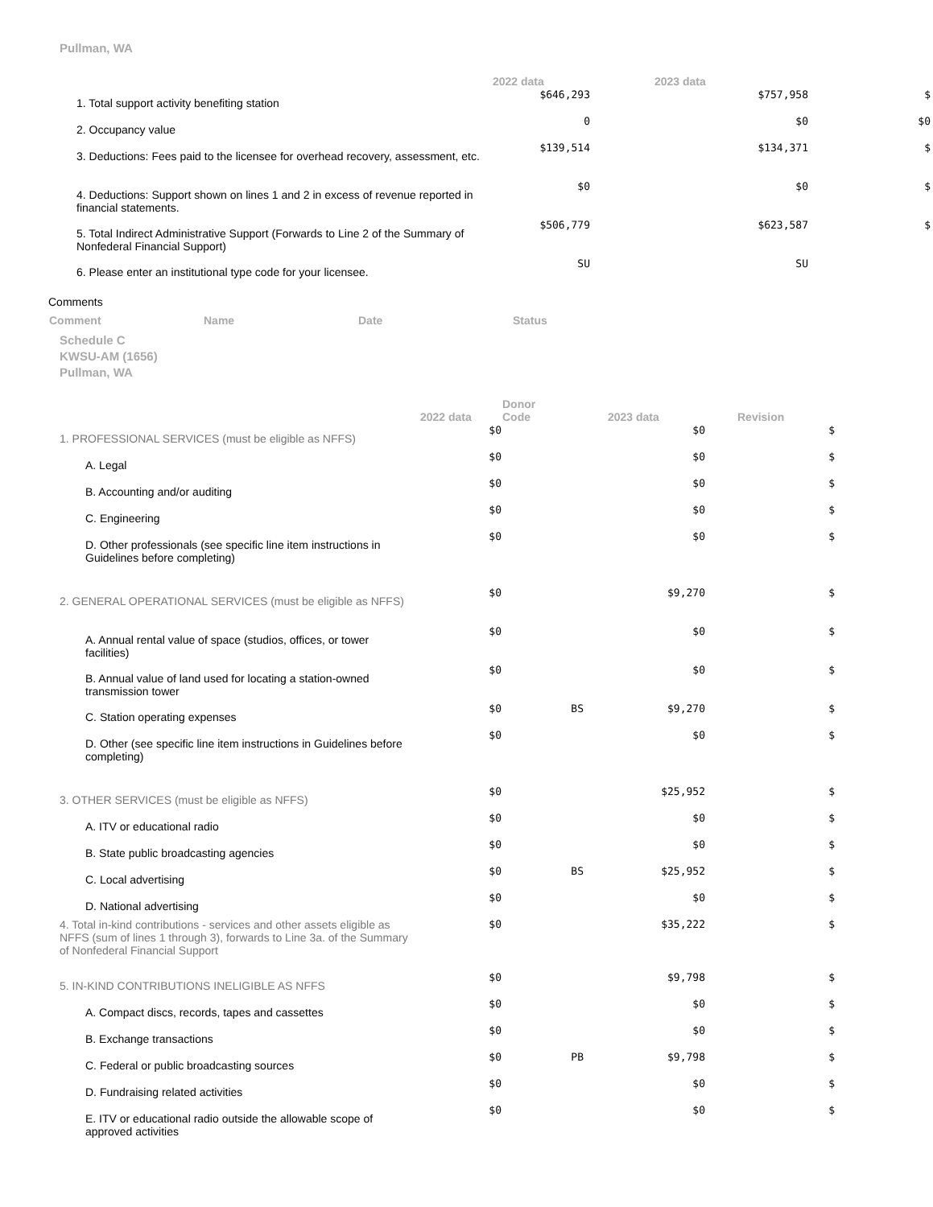Pullman, WA
| | 2022 data | 2023 data | |
| --- | --- | --- | --- |
| 1. Total support activity benefiting station | $646,293 | $757,958 | $ |
| 2. Occupancy value | 0 | $0 | $0 |
| 3. Deductions: Fees paid to the licensee for overhead recovery, assessment, etc. | $139,514 | $134,371 | $ |
| 4. Deductions: Support shown on lines 1 and 2 in excess of revenue reported in financial statements. | $0 | $0 | $ |
| 5. Total Indirect Administrative Support (Forwards to Line 2 of the Summary of Nonfederal Financial Support) | $506,779 | $623,587 | $ |
| 6. Please enter an institutional type code for your licensee. | SU | SU | |
Comments
| Comment | Name | Date | Status |
| --- | --- | --- | --- |
Schedule C
KWSU-AM (1656)
Pullman, WA
| | 2022 data | Donor Code | 2023 data | Revision |
| --- | --- | --- | --- | --- |
| 1. PROFESSIONAL SERVICES (must be eligible as NFFS) | $0 | | $0 | $ |
| A. Legal | $0 | | $0 | $ |
| B. Accounting and/or auditing | $0 | | $0 | $ |
| C. Engineering | $0 | | $0 | $ |
| D. Other professionals (see specific line item instructions in Guidelines before completing) | $0 | | $0 | $ |
| 2. GENERAL OPERATIONAL SERVICES (must be eligible as NFFS) | $0 | | $9,270 | $ |
| A. Annual rental value of space (studios, offices, or tower facilities) | $0 | | $0 | $ |
| B. Annual value of land used for locating a station-owned transmission tower | $0 | | $0 | $ |
| C. Station operating expenses | $0 | BS | $9,270 | $ |
| D. Other (see specific line item instructions in Guidelines before completing) | $0 | | $0 | $ |
| 3. OTHER SERVICES (must be eligible as NFFS) | $0 | | $25,952 | $ |
| A. ITV or educational radio | $0 | | $0 | $ |
| B. State public broadcasting agencies | $0 | | $0 | $ |
| C. Local advertising | $0 | BS | $25,952 | $ |
| D. National advertising | $0 | | $0 | $ |
| 4. Total in-kind contributions - services and other assets eligible as NFFS (sum of lines 1 through 3), forwards to Line 3a. of the Summary of Nonfederal Financial Support | $0 | | $35,222 | $ |
| 5. IN-KIND CONTRIBUTIONS INELIGIBLE AS NFFS | $0 | | $9,798 | $ |
| A. Compact discs, records, tapes and cassettes | $0 | | $0 | $ |
| B. Exchange transactions | $0 | | $0 | $ |
| C. Federal or public broadcasting sources | $0 | PB | $9,798 | $ |
| D. Fundraising related activities | $0 | | $0 | $ |
| E. ITV or educational radio outside the allowable scope of approved activities | $0 | | $0 | $ |